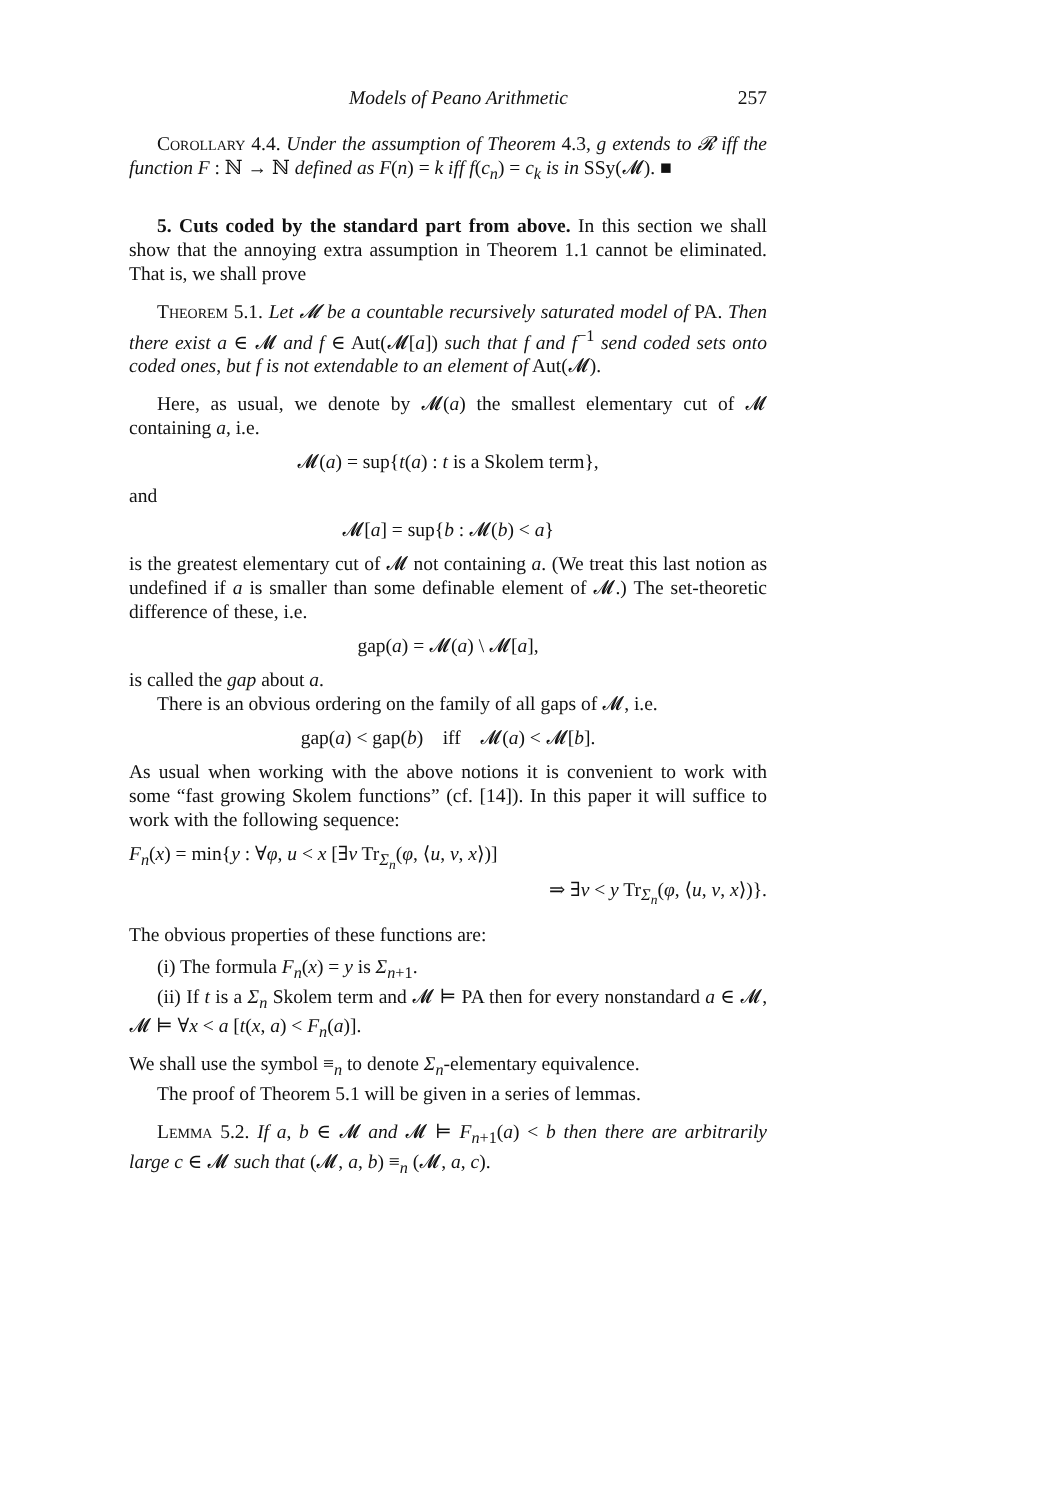Models of Peano Arithmetic 257
Corollary 4.4. Under the assumption of Theorem 4.3, g extends to 𝓡 iff the function F : ℕ → ℕ defined as F(n) = k iff f(c<sub>n</sub>) = c<sub>k</sub> is in SSy(𝓜). ■
5. Cuts coded by the standard part from above. In this section we shall show that the annoying extra assumption in Theorem 1.1 cannot be eliminated. That is, we shall prove
Theorem 5.1. Let 𝓜 be a countable recursively saturated model of PA. Then there exist a ∈ 𝓜 and f ∈ Aut(𝓜[a]) such that f and f<sup>−1</sup> send coded sets onto coded ones, but f is not extendable to an element of Aut(𝓜).
Here, as usual, we denote by 𝓜(a) the smallest elementary cut of 𝓜 containing a, i.e.
𝓜(a) = sup{t(a) : t is a Skolem term},
and
𝓜[a] = sup{b : 𝓜(b) < a}
is the greatest elementary cut of 𝓜 not containing a. (We treat this last notion as undefined if a is smaller than some definable element of 𝓜.) The set-theoretic difference of these, i.e.
gap(a) = 𝓜(a) \ 𝓜[a],
is called the gap about a.
There is an obvious ordering on the family of all gaps of 𝓜, i.e.
gap(a) < gap(b) iff 𝓜(a) < 𝓜[b].
As usual when working with the above notions it is convenient to work with some “fast growing Skolem functions” (cf. [14]). In this paper it will suffice to work with the following sequence:
F<sub>n</sub>(x) = min{y : ∀φ, u < x [∃v Tr<sub>Σ<sub>n</sub></sub>(φ, ⟨u, v, x⟩)]
⇒ ∃v < y Tr<sub>Σ<sub>n</sub></sub>(φ, ⟨u, v, x⟩)}.
The obvious properties of these functions are:
(i) The formula F<sub>n</sub>(x) = y is Σ<sub>n+1</sub>.
(ii) If t is a Σ<sub>n</sub> Skolem term and 𝓜 ⊨ PA then for every nonstandard a ∈ 𝓜, 𝓜 ⊨ ∀x < a [t(x, a) < F<sub>n</sub>(a)].
We shall use the symbol ≡<sub>n</sub> to denote Σ<sub>n</sub>-elementary equivalence.
The proof of Theorem 5.1 will be given in a series of lemmas.
Lemma 5.2. If a, b ∈ 𝓜 and 𝓜 ⊨ F<sub>n+1</sub>(a) < b then there are arbitrarily large c ∈ 𝓜 such that (𝓜, a, b) ≡<sub>n</sub> (𝓜, a, c).